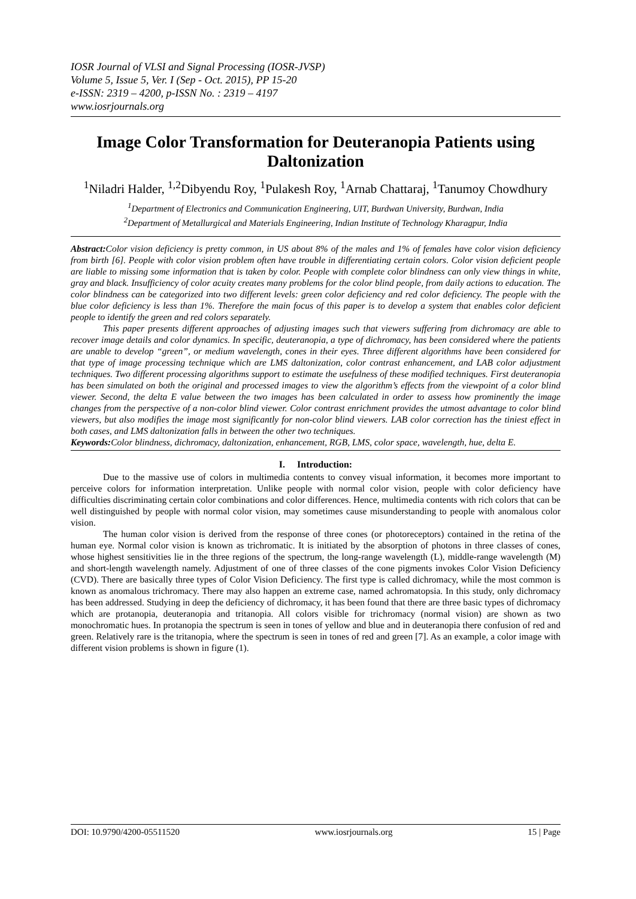IOSR Journal of VLSI and Signal Processing (IOSR-JVSP)
Volume 5, Issue 5, Ver. I (Sep - Oct. 2015), PP 15-20
e-ISSN: 2319 – 4200, p-ISSN No. : 2319 – 4197
www.iosrjournals.org
Image Color Transformation for Deuteranopia Patients using Daltonization
<sup>1</sup> Niladri Halder, <sup>1,2</sup>Dibyendu Roy, <sup>1</sup>Pulakesh Roy, <sup>1</sup>Arnab Chattaraj, <sup>1</sup>Tanumoy Chowdhury
<sup>1</sup> Department of Electronics and Communication Engineering, UIT, Burdwan University, Burdwan, India
<sup>2</sup> Department of Metallurgical and Materials Engineering, Indian Institute of Technology Kharagpur, India
Abstract: Color vision deficiency is pretty common, in US about 8% of the males and 1% of females have color vision deficiency from birth [6]. People with color vision problem often have trouble in differentiating certain colors. Color vision deficient people are liable to missing some information that is taken by color. People with complete color blindness can only view things in white, gray and black. Insufficiency of color acuity creates many problems for the color blind people, from daily actions to education. The color blindness can be categorized into two different levels: green color deficiency and red color deficiency. The people with the blue color deficiency is less than 1%. Therefore the main focus of this paper is to develop a system that enables color deficient people to identify the green and red colors separately.
This paper presents different approaches of adjusting images such that viewers suffering from dichromacy are able to recover image details and color dynamics. In specific, deuteranopia, a type of dichromacy, has been considered where the patients are unable to develop “green”, or medium wavelength, cones in their eyes. Three different algorithms have been considered for that type of image processing technique which are LMS daltonization, color contrast enhancement, and LAB color adjustment techniques. Two different processing algorithms support to estimate the usefulness of these modified techniques. First deuteranopia has been simulated on both the original and processed images to view the algorithm’s effects from the viewpoint of a color blind viewer. Second, the delta E value between the two images has been calculated in order to assess how prominently the image changes from the perspective of a non-color blind viewer. Color contrast enrichment provides the utmost advantage to color blind viewers, but also modifies the image most significantly for non-color blind viewers. LAB color correction has the tiniest effect in both cases, and LMS daltonization falls in between the other two techniques.
Keywords: Color blindness, dichromacy, daltonization, enhancement, RGB, LMS, color space, wavelength, hue, delta E.
I. Introduction:
Due to the massive use of colors in multimedia contents to convey visual information, it becomes more important to perceive colors for information interpretation. Unlike people with normal color vision, people with color deficiency have difficulties discriminating certain color combinations and color differences. Hence, multimedia contents with rich colors that can be well distinguished by people with normal color vision, may sometimes cause misunderstanding to people with anomalous color vision.
The human color vision is derived from the response of three cones (or photoreceptors) contained in the retina of the human eye. Normal color vision is known as trichromatic. It is initiated by the absorption of photons in three classes of cones, whose highest sensitivities lie in the three regions of the spectrum, the long-range wavelength (L), middle-range wavelength (M) and short-length wavelength namely. Adjustment of one of three classes of the cone pigments invokes Color Vision Deficiency (CVD). There are basically three types of Color Vision Deficiency. The first type is called dichromacy, while the most common is known as anomalous trichromacy. There may also happen an extreme case, named achromatopsia. In this study, only dichromacy has been addressed. Studying in deep the deficiency of dichromacy, it has been found that there are three basic types of dichromacy which are protanopia, deuteranopia and tritanopia. All colors visible for trichromacy (normal vision) are shown as two monochromatic hues. In protanopia the spectrum is seen in tones of yellow and blue and in deuteranopia there confusion of red and green. Relatively rare is the tritanopia, where the spectrum is seen in tones of red and green [7]. As an example, a color image with different vision problems is shown in figure (1).
DOI: 10.9790/4200-05511520 www.iosrjournals.org 15 | Page